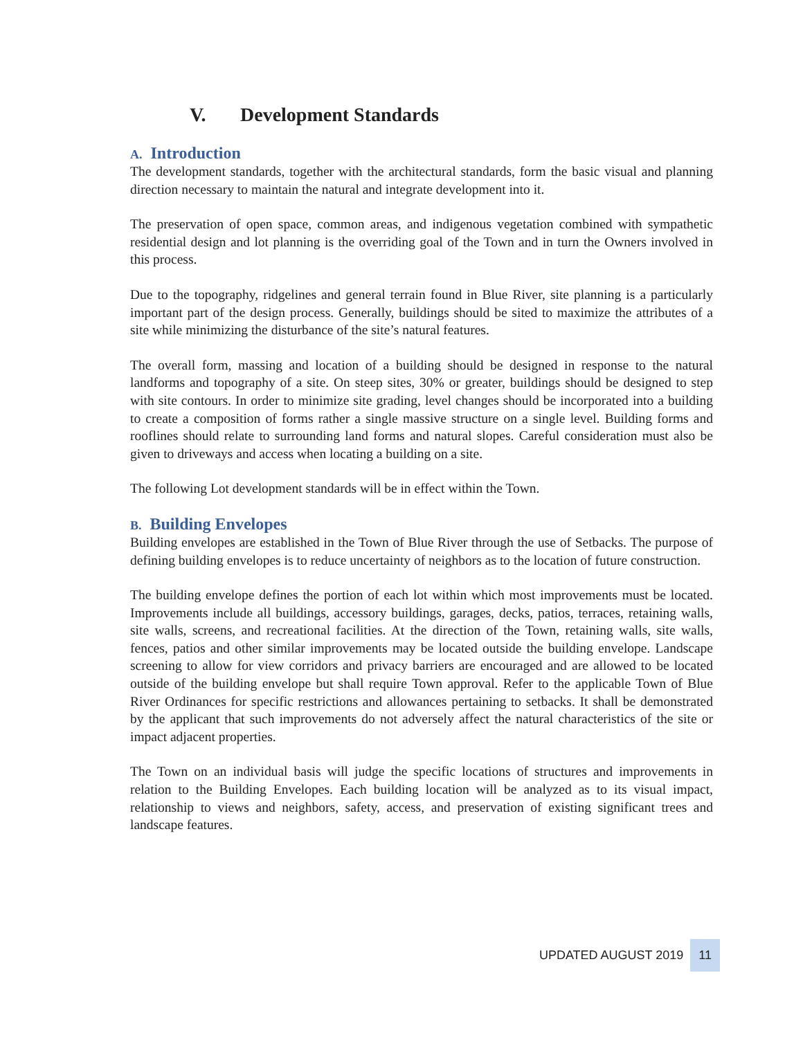V. Development Standards
A. Introduction
The development standards, together with the architectural standards, form the basic visual and planning direction necessary to maintain the natural and integrate development into it.
The preservation of open space, common areas, and indigenous vegetation combined with sympathetic residential design and lot planning is the overriding goal of the Town and in turn the Owners involved in this process.
Due to the topography, ridgelines and general terrain found in Blue River, site planning is a particularly important part of the design process. Generally, buildings should be sited to maximize the attributes of a site while minimizing the disturbance of the site’s natural features.
The overall form, massing and location of a building should be designed in response to the natural landforms and topography of a site. On steep sites, 30% or greater, buildings should be designed to step with site contours. In order to minimize site grading, level changes should be incorporated into a building to create a composition of forms rather a single massive structure on a single level. Building forms and rooflines should relate to surrounding land forms and natural slopes. Careful consideration must also be given to driveways and access when locating a building on a site.
The following Lot development standards will be in effect within the Town.
B. Building Envelopes
Building envelopes are established in the Town of Blue River through the use of Setbacks. The purpose of defining building envelopes is to reduce uncertainty of neighbors as to the location of future construction.
The building envelope defines the portion of each lot within which most improvements must be located. Improvements include all buildings, accessory buildings, garages, decks, patios, terraces, retaining walls, site walls, screens, and recreational facilities. At the direction of the Town, retaining walls, site walls, fences, patios and other similar improvements may be located outside the building envelope. Landscape screening to allow for view corridors and privacy barriers are encouraged and are allowed to be located outside of the building envelope but shall require Town approval. Refer to the applicable Town of Blue River Ordinances for specific restrictions and allowances pertaining to setbacks. It shall be demonstrated by the applicant that such improvements do not adversely affect the natural characteristics of the site or impact adjacent properties.
The Town on an individual basis will judge the specific locations of structures and improvements in relation to the Building Envelopes. Each building location will be analyzed as to its visual impact, relationship to views and neighbors, safety, access, and preservation of existing significant trees and landscape features.
UPDATED AUGUST 2019 11